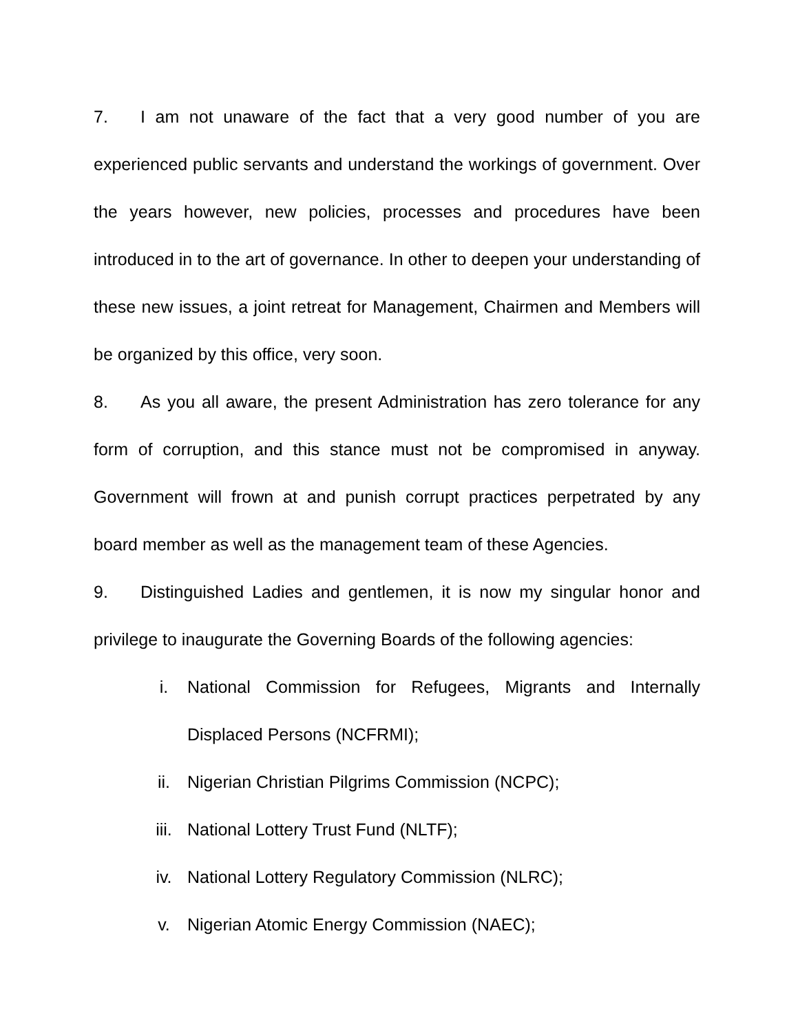7. I am not unaware of the fact that a very good number of you are experienced public servants and understand the workings of government. Over the years however, new policies, processes and procedures have been introduced in to the art of governance. In other to deepen your understanding of these new issues, a joint retreat for Management, Chairmen and Members will be organized by this office, very soon.
8. As you all aware, the present Administration has zero tolerance for any form of corruption, and this stance must not be compromised in anyway. Government will frown at and punish corrupt practices perpetrated by any board member as well as the management team of these Agencies.
9. Distinguished Ladies and gentlemen, it is now my singular honor and privilege to inaugurate the Governing Boards of the following agencies:
i. National Commission for Refugees, Migrants and Internally Displaced Persons (NCFRMI);
ii. Nigerian Christian Pilgrims Commission (NCPC);
iii. National Lottery Trust Fund (NLTF);
iv. National Lottery Regulatory Commission (NLRC);
v. Nigerian Atomic Energy Commission (NAEC);